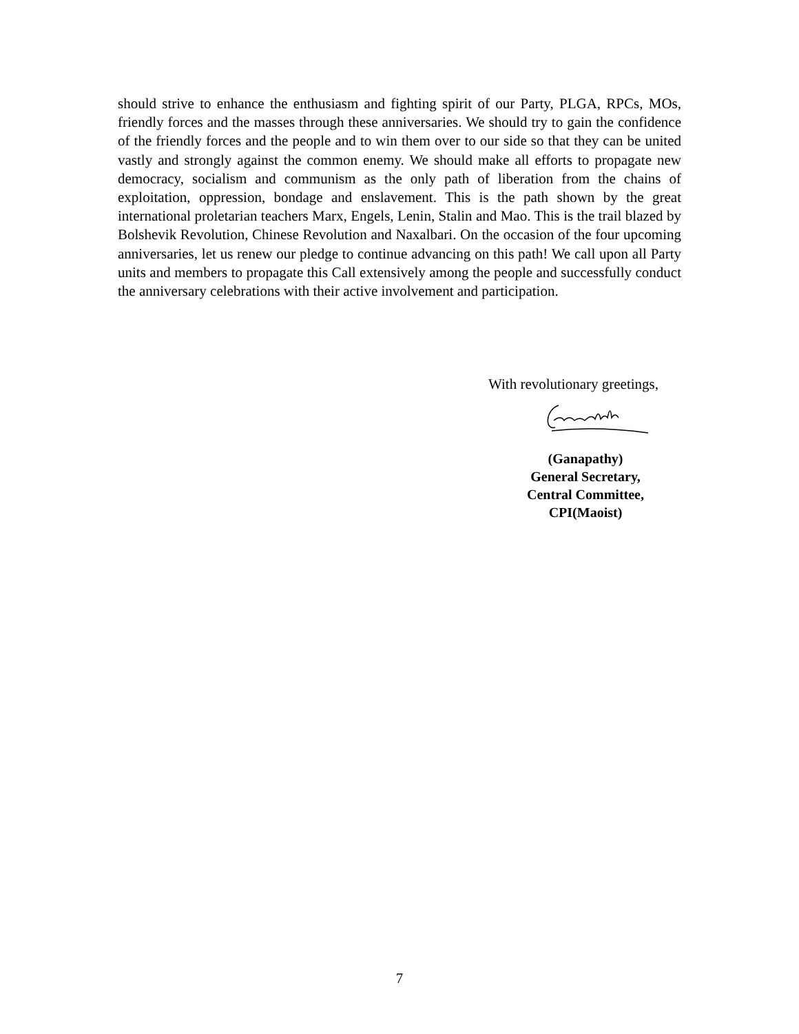should strive to enhance the enthusiasm and fighting spirit of our Party, PLGA, RPCs, MOs, friendly forces and the masses through these anniversaries. We should try to gain the confidence of the friendly forces and the people and to win them over to our side so that they can be united vastly and strongly against the common enemy. We should make all efforts to propagate new democracy, socialism and communism as the only path of liberation from the chains of exploitation, oppression, bondage and enslavement. This is the path shown by the great international proletarian teachers Marx, Engels, Lenin, Stalin and Mao. This is the trail blazed by Bolshevik Revolution, Chinese Revolution and Naxalbari. On the occasion of the four upcoming anniversaries, let us renew our pledge to continue advancing on this path! We call upon all Party units and members to propagate this Call extensively among the people and successfully conduct the anniversary celebrations with their active involvement and participation.
With revolutionary greetings,
(Ganapathy)
General Secretary,
Central Committee,
CPI(Maoist)
7